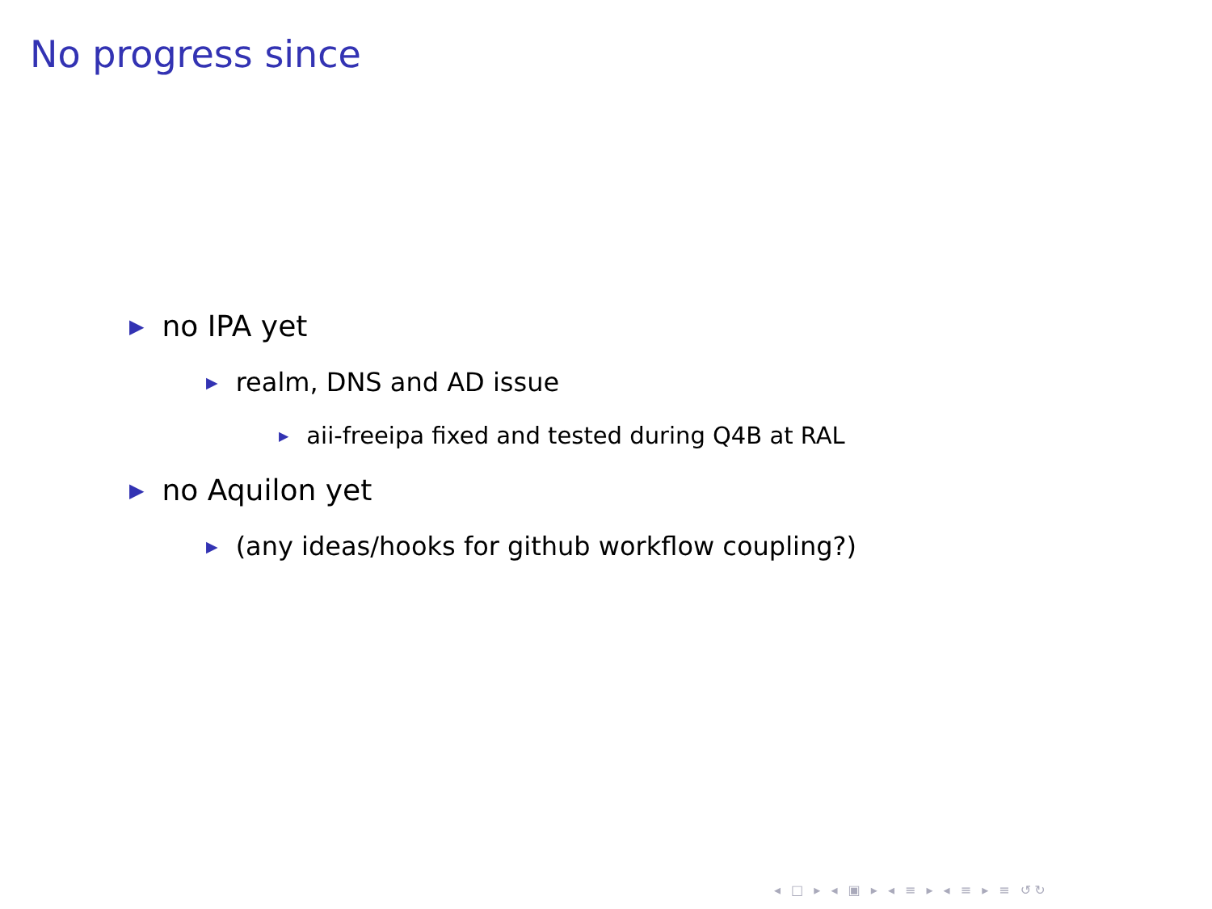No progress since
▶ no IPA yet
▶ realm, DNS and AD issue
▶ aii-freeipa fixed and tested during Q4B at RAL
▶ no Aquilon yet
▶ (any ideas/hooks for github workflow coupling?)
◂ □ ▸ ◂ ▣ ▸ ◂ ≡ ▸ ◂ ≡ ▸ ≡ ↺↻